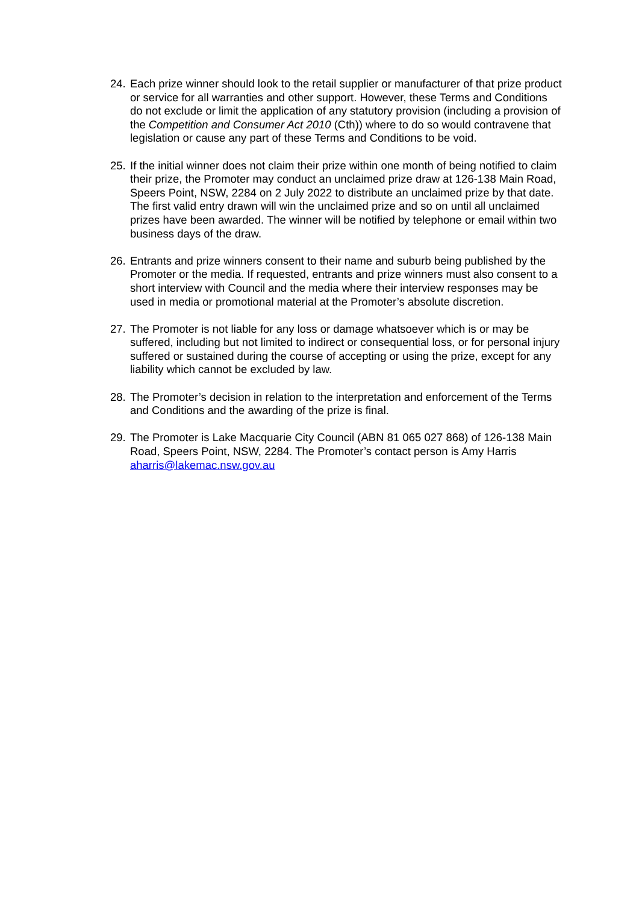24. Each prize winner should look to the retail supplier or manufacturer of that prize product or service for all warranties and other support. However, these Terms and Conditions do not exclude or limit the application of any statutory provision (including a provision of the Competition and Consumer Act 2010 (Cth)) where to do so would contravene that legislation or cause any part of these Terms and Conditions to be void.
25. If the initial winner does not claim their prize within one month of being notified to claim their prize, the Promoter may conduct an unclaimed prize draw at 126-138 Main Road, Speers Point, NSW, 2284 on 2 July 2022 to distribute an unclaimed prize by that date. The first valid entry drawn will win the unclaimed prize and so on until all unclaimed prizes have been awarded. The winner will be notified by telephone or email within two business days of the draw.
26. Entrants and prize winners consent to their name and suburb being published by the Promoter or the media. If requested, entrants and prize winners must also consent to a short interview with Council and the media where their interview responses may be used in media or promotional material at the Promoter’s absolute discretion.
27. The Promoter is not liable for any loss or damage whatsoever which is or may be suffered, including but not limited to indirect or consequential loss, or for personal injury suffered or sustained during the course of accepting or using the prize, except for any liability which cannot be excluded by law.
28. The Promoter’s decision in relation to the interpretation and enforcement of the Terms and Conditions and the awarding of the prize is final.
29. The Promoter is Lake Macquarie City Council (ABN 81 065 027 868) of 126-138 Main Road, Speers Point, NSW, 2284. The Promoter’s contact person is Amy Harris aharris@lakemac.nsw.gov.au